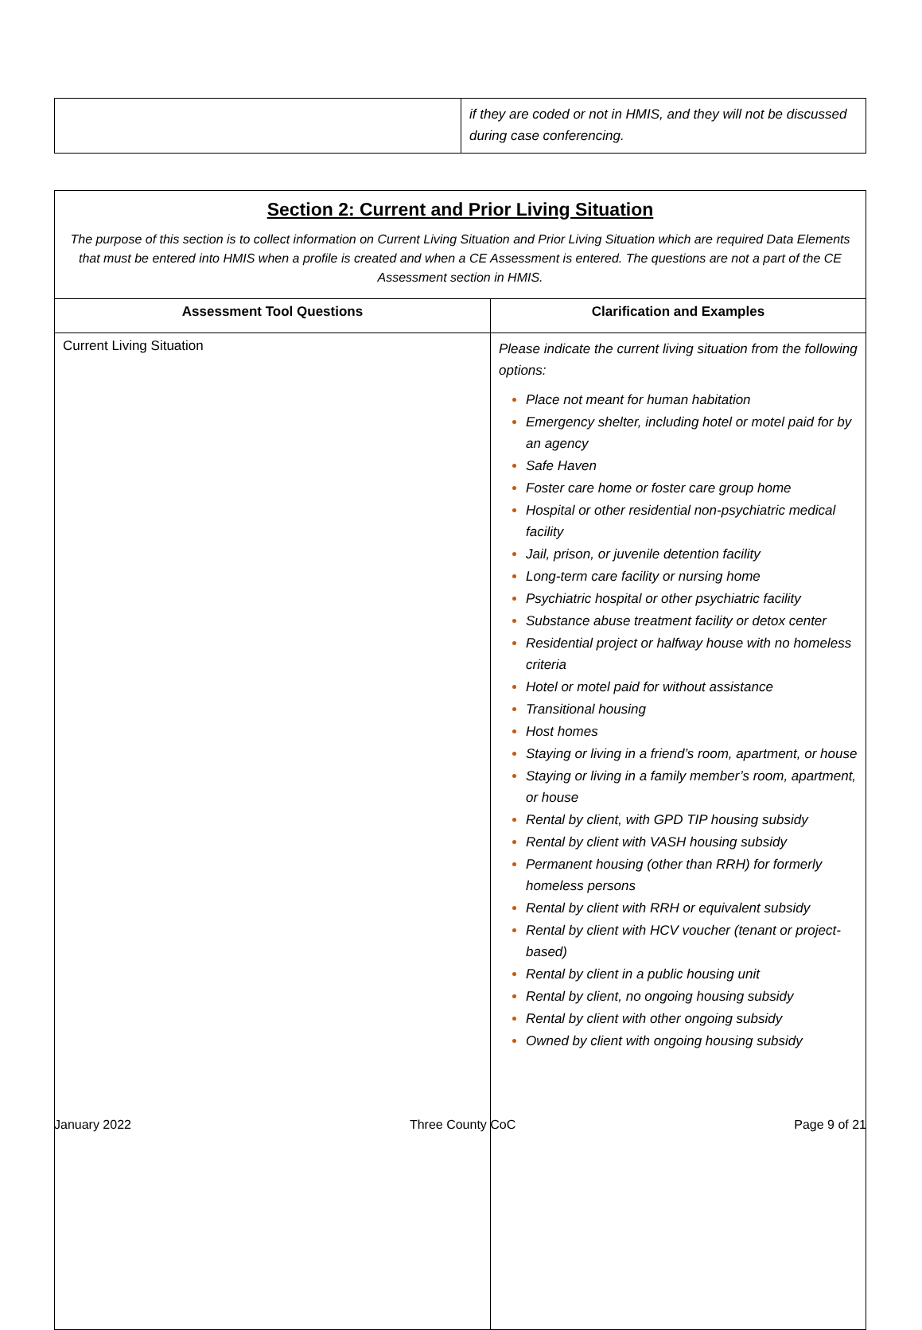| | if they are coded or not in HMIS, and they will not be discussed during case conferencing. |
| Section 2: Current and Prior Living Situation The purpose of this section is to collect information on Current Living Situation and Prior Living Situation which are required Data Elements that must be entered into HMIS when a profile is created and when a CE Assessment is entered. The questions are not a part of the CE Assessment section in HMIS. | |
| Assessment Tool Questions | Clarification and Examples |
| Current Living Situation | Please indicate the current living situation from the following options: Place not meant for human habitation Emergency shelter, including hotel or motel paid for by an agency Safe Haven Foster care home or foster care group home Hospital or other residential non-psychiatric medical facility Jail, prison, or juvenile detention facility Long-term care facility or nursing home Psychiatric hospital or other psychiatric facility Substance abuse treatment facility or detox center Residential project or halfway house with no homeless criteria Hotel or motel paid for without assistance Transitional housing Host homes Staying or living in a friend’s room, apartment, or house Staying or living in a family member’s room, apartment, or house Rental by client, with GPD TIP housing subsidy Rental by client with VASH housing subsidy Permanent housing (other than RRH) for formerly homeless persons Rental by client with RRH or equivalent subsidy Rental by client with HCV voucher (tenant or project-based) Rental by client in a public housing unit Rental by client, no ongoing housing subsidy Rental by client with other ongoing subsidy Owned by client with ongoing housing subsidy |
January 2022 Three County CoC Page 9 of 21